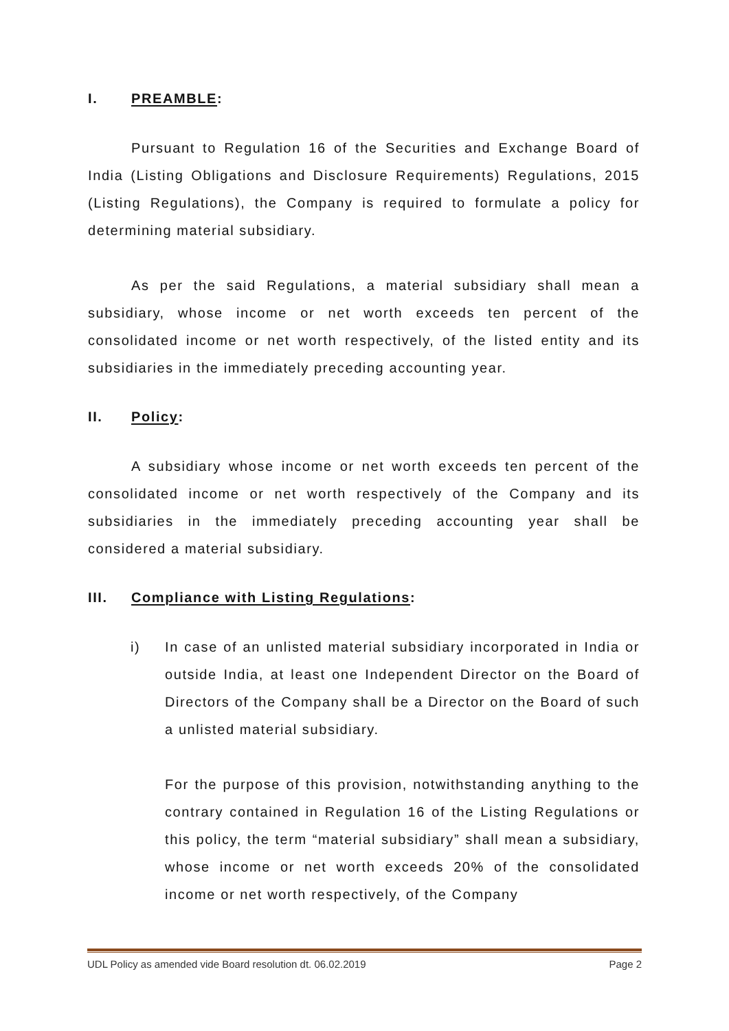I. PREAMBLE:
Pursuant to Regulation 16 of the Securities and Exchange Board of India (Listing Obligations and Disclosure Requirements) Regulations, 2015 (Listing Regulations), the Company is required to formulate a policy for determining material subsidiary.
As per the said Regulations, a material subsidiary shall mean a subsidiary, whose income or net worth exceeds ten percent of the consolidated income or net worth respectively, of the listed entity and its subsidiaries in the immediately preceding accounting year.
II. Policy:
A subsidiary whose income or net worth exceeds ten percent of the consolidated income or net worth respectively of the Company and its subsidiaries in the immediately preceding accounting year shall be considered a material subsidiary.
III. Compliance with Listing Regulations:
i) In case of an unlisted material subsidiary incorporated in India or outside India, at least one Independent Director on the Board of Directors of the Company shall be a Director on the Board of such a unlisted material subsidiary.
For the purpose of this provision, notwithstanding anything to the contrary contained in Regulation 16 of the Listing Regulations or this policy, the term “material subsidiary” shall mean a subsidiary, whose income or net worth exceeds 20% of the consolidated income or net worth respectively, of the Company
UDL Policy as amended vide Board resolution dt. 06.02.2019 Page 2